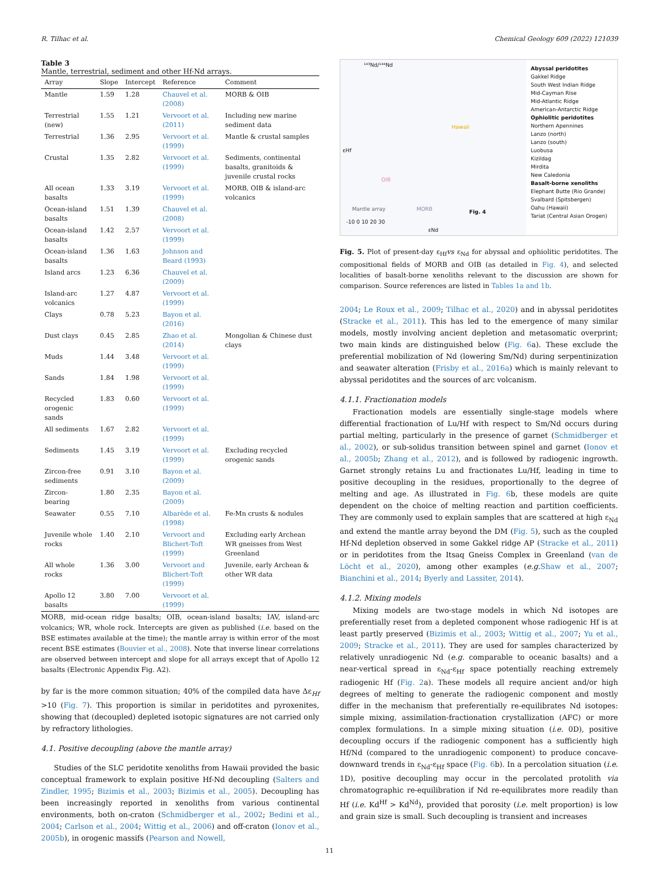R. Tilhac et al. Chemical Geology 609 (2022) 121039
Table 3
Mantle, terrestrial, sediment and other Hf-Nd arrays.
| Array | Slope | Intercept | Reference | Comment |
| --- | --- | --- | --- | --- |
| Mantle | 1.59 | 1.28 | Chauvel et al. (2008) | MORB & OIB |
| Terrestrial (new) | 1.55 | 1.21 | Vervoort et al. (2011) | Including new marine sediment data |
| Terrestrial | 1.36 | 2.95 | Vervoort et al. (1999) | Mantle & crustal samples |
| Crustal | 1.35 | 2.82 | Vervoort et al. (1999) | Sediments, continental basalts, granitoids & juvenile crustal rocks |
| All ocean basalts | 1.33 | 3.19 | Vervoort et al. (1999) | MORB, OIB & island-arc volcanics |
| Ocean-island basalts | 1.51 | 1.39 | Chauvel et al. (2008) | |
| Ocean-island basalts | 1.42 | 2.57 | Vervoort et al. (1999) | |
| Ocean-island basalts | 1.36 | 1.63 | Johnson and Beard (1993) | |
| Island arcs | 1.23 | 6.36 | Chauvel et al. (2009) | |
| Island-arc volcanics | 1.27 | 4.87 | Vervoort et al. (1999) | |
| Clays | 0.78 | 5.23 | Bayon et al. (2016) | |
| Dust clays | 0.45 | 2.85 | Zhao et al. (2014) | Mongolian & Chinese dust clays |
| Muds | 1.44 | 3.48 | Vervoort et al. (1999) | |
| Sands | 1.84 | 1.98 | Vervoort et al. (1999) | |
| Recycled orogenic sands | 1.83 | 0.60 | Vervoort et al. (1999) | |
| All sediments | 1.67 | 2.82 | Vervoort et al. (1999) | |
| Sediments | 1.45 | 3.19 | Vervoort et al. (1999) | Excluding recycled orogenic sands |
| Zircon-free sediments | 0.91 | 3.10 | Bayon et al. (2009) | |
| Zircon-bearing | 1.80 | 2.35 | Bayon et al. (2009) | |
| Seawater | 0.55 | 7.10 | Albarède et al. (1998) | Fe-Mn crusts & nodules |
| Juvenile whole rocks | 1.40 | 2.10 | Vervoort and Blichert-Toft (1999) | Excluding early Archean WR gneisses from West Greenland |
| All whole rocks | 1.36 | 3.00 | Vervoort and Blichert-Toft (1999) | Juvenile, early Archean & other WR data |
| Apollo 12 basalts | 3.80 | 7.00 | Vervoort et al. (1999) | |
MORB, mid-ocean ridge basalts; OIB, ocean-island basalts; IAV, island-arc volcanics; WR, whole rock. Intercepts are given as published (i.e. based on the BSE estimates available at the time); the mantle array is within error of the most recent BSE estimates (Bouvier et al., 2008). Note that inverse linear correlations are observed between intercept and slope for all arrays except that of Apollo 12 basalts (Electronic Appendix Fig. A2).
by far is the more common situation; 40% of the compiled data have Δε<sub>Hf</sub> >10 (Fig. 7). This proportion is similar in peridotites and pyroxenites, showing that (decoupled) depleted isotopic signatures are not carried only by refractory lithologies.
4.1. Positive decoupling (above the mantle array)
Studies of the SLC peridotite xenoliths from Hawaii provided the basic conceptual framework to explain positive Hf-Nd decoupling (Salters and Zindler, 1995; Bizimis et al., 2003; Bizimis et al., 2005). Decoupling has been increasingly reported in xenoliths from various continental environments, both on-craton (Schmidberger et al., 2002; Bedini et al., 2004; Carlson et al., 2004; Wittig et al., 2006) and off-craton (Ionov et al., 2005b), in orogenic massifs (Pearson and Nowell,
¹⁴³Nd/¹⁴⁴Nd
εHf
Hawaii
OIB
MORB
Mantle array Fig. 4
εNd
-10 0 10 20 30
Abyssal peridotites
Gakkel Ridge
South West Indian Ridge
Mid-Cayman Rise
Mid-Atlantic Ridge
American-Antarctic Ridge
Ophiolitic peridotites
Northern Apennines
Lanzo (north)
Lanzo (south)
Luobusa
Kizildag
Mirdita
New Caledonia
Basalt-borne xenoliths
Elephant Butte (Rio Grande)
Svalbard (Spitsbergen)
Oahu (Hawaii)
Tariat (Central Asian Orogen)
Fig. 5. Plot of present-day ε<sub>Hf</sub>vs ε<sub>Nd</sub> for abyssal and ophiolitic peridotites. The compositional fields of MORB and OIB (as detailed in Fig. 4), and selected localities of basalt-borne xenoliths relevant to the discussion are shown for comparison. Source references are listed in Tables 1a and 1b.
2004; Le Roux et al., 2009; Tilhac et al., 2020) and in abyssal peridotites (Stracke et al., 2011). This has led to the emergence of many similar models, mostly involving ancient depletion and metasomatic overprint; two main kinds are distinguished below (Fig. 6a). These exclude the preferential mobilization of Nd (lowering Sm/Nd) during serpentinization and seawater alteration (Frisby et al., 2016a) which is mainly relevant to abyssal peridotites and the sources of arc volcanism.
4.1.1. Fractionation models
Fractionation models are essentially single-stage models where differential fractionation of Lu/Hf with respect to Sm/Nd occurs during partial melting, particularly in the presence of garnet (Schmidberger et al., 2002), or sub-solidus transition between spinel and garnet (Ionov et al., 2005b; Zhang et al., 2012), and is followed by radiogenic ingrowth. Garnet strongly retains Lu and fractionates Lu/Hf, leading in time to positive decoupling in the residues, proportionally to the degree of melting and age. As illustrated in Fig. 6b, these models are quite dependent on the choice of melting reaction and partition coefficients. They are commonly used to explain samples that are scattered at high ε<sub>Nd</sub> and extend the mantle array beyond the DM (Fig. 5), such as the coupled Hf-Nd depletion observed in some Gakkel ridge AP (Stracke et al., 2011) or in peridotites from the Itsaq Gneiss Complex in Greenland (van de Löcht et al., 2020), among other examples (e.g. Shaw et al., 2007; Bianchini et al., 2014; Byerly and Lassiter, 2014).
4.1.2. Mixing models
Mixing models are two-stage models in which Nd isotopes are preferentially reset from a depleted component whose radiogenic Hf is at least partly preserved (Bizimis et al., 2003; Wittig et al., 2007; Yu et al., 2009; Stracke et al., 2011). They are used for samples characterized by relatively unradiogenic Nd (e.g. comparable to oceanic basalts) and a near-vertical spread in ε<sub>Nd</sub>-ε<sub>Hf</sub> space potentially reaching extremely radiogenic Hf (Fig. 2a). These models all require ancient and/or high degrees of melting to generate the radiogenic component and mostly differ in the mechanism that preferentially re-equilibrates Nd isotopes: simple mixing, assimilation-fractionation crystallization (AFC) or more complex formulations. In a simple mixing situation (i.e. 0D), positive decoupling occurs if the radiogenic component has a sufficiently high Hf/Nd (compared to the unradiogenic component) to produce concave-downward trends in ε<sub>Nd</sub>-ε<sub>Hf</sub> space (Fig. 6b). In a percolation situation (i.e. 1D), positive decoupling may occur in the percolated protolith via chromatographic re-equilibration if Nd re-equilibrates more readily than Hf (i.e. Kd<sup>Hf</sup> > Kd<sup>Nd</sup>), provided that porosity (i.e. melt proportion) is low and grain size is small. Such decoupling is transient and increases
11